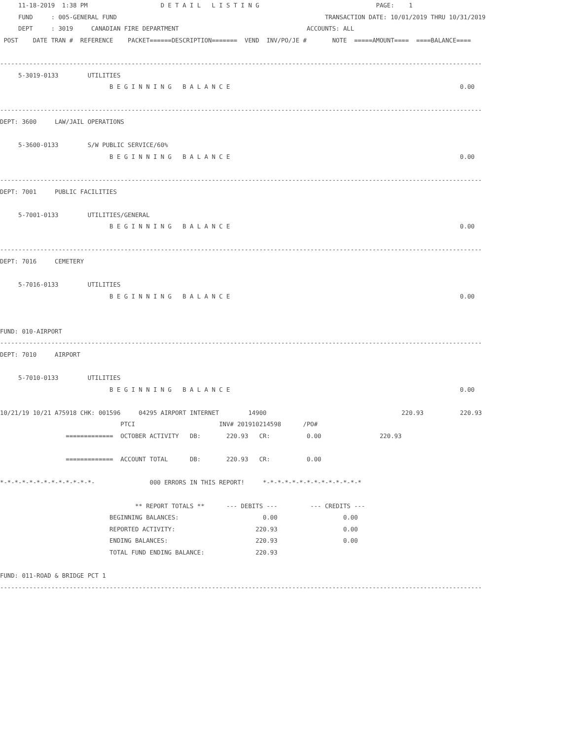11-18-2019  1:38 PM                    D E T A I L   L I S T I N G                                PAGE:    1
     FUND     : 005-GENERAL FUND                                                         TRANSACTION DATE: 10/01/2019 THRU 10/31/2019
     DEPT     : 3019     CANADIAN FIRE DEPARTMENT                                   ACCOUNTS: ALL
 POST    DATE TRAN #  REFERENCE    PACKET======DESCRIPTION=======  VEND  INV/PO/JE #       NOTE  =====AMOUNT====  ====BALANCE====

------------------------------------------------------------------------------------------------------------------------------------
     5-3019-0133        UTILITIES
                              B E G I N N I N G   B A L A N C E                                                               0.00

------------------------------------------------------------------------------------------------------------------------------------
DEPT: 3600     LAW/JAIL OPERATIONS

     5-3600-0133        S/W PUBLIC SERVICE/60%
                              B E G I N N I N G   B A L A N C E                                                               0.00

------------------------------------------------------------------------------------------------------------------------------------
DEPT: 7001     PUBLIC FACILITIES

     5-7001-0133        UTILITIES/GENERAL
                              B E G I N N I N G   B A L A N C E                                                               0.00

------------------------------------------------------------------------------------------------------------------------------------
DEPT: 7016     CEMETERY

     5-7016-0133        UTILITIES
                              B E G I N N I N G   B A L A N C E                                                               0.00


FUND: 010-AIRPORT
------------------------------------------------------------------------------------------------------------------------------------
DEPT: 7010     AIRPORT

     5-7010-0133        UTILITIES
                              B E G I N N I N G   B A L A N C E                                                               0.00

10/21/19 10/21 A75918 CHK: 001596     04295 AIRPORT INTERNET        14900                                     220.93          220.93
                                 PTCI                       INV# 201910214598      /PO#
                  =============  OCTOBER ACTIVITY   DB:       220.93   CR:          0.00                220.93

                  =============  ACCOUNT TOTAL      DB:       220.93   CR:          0.00

*-*-*-*-*-*-*-*-*-*-*-*-*-               000 ERRORS IN THIS REPORT!     *-*-*-*-*-*-*-*-*-*-*-*-*-*

                                     ** REPORT TOTALS **      --- DEBITS ---         --- CREDITS ---
                              BEGINNING BALANCES:                       0.00                  0.00
                              REPORTED ACTIVITY:                      220.93                  0.00
                              ENDING BALANCES:                        220.93                  0.00
                              TOTAL FUND ENDING BALANCE:              220.93

FUND: 011-ROAD & BRIDGE PCT 1
------------------------------------------------------------------------------------------------------------------------------------